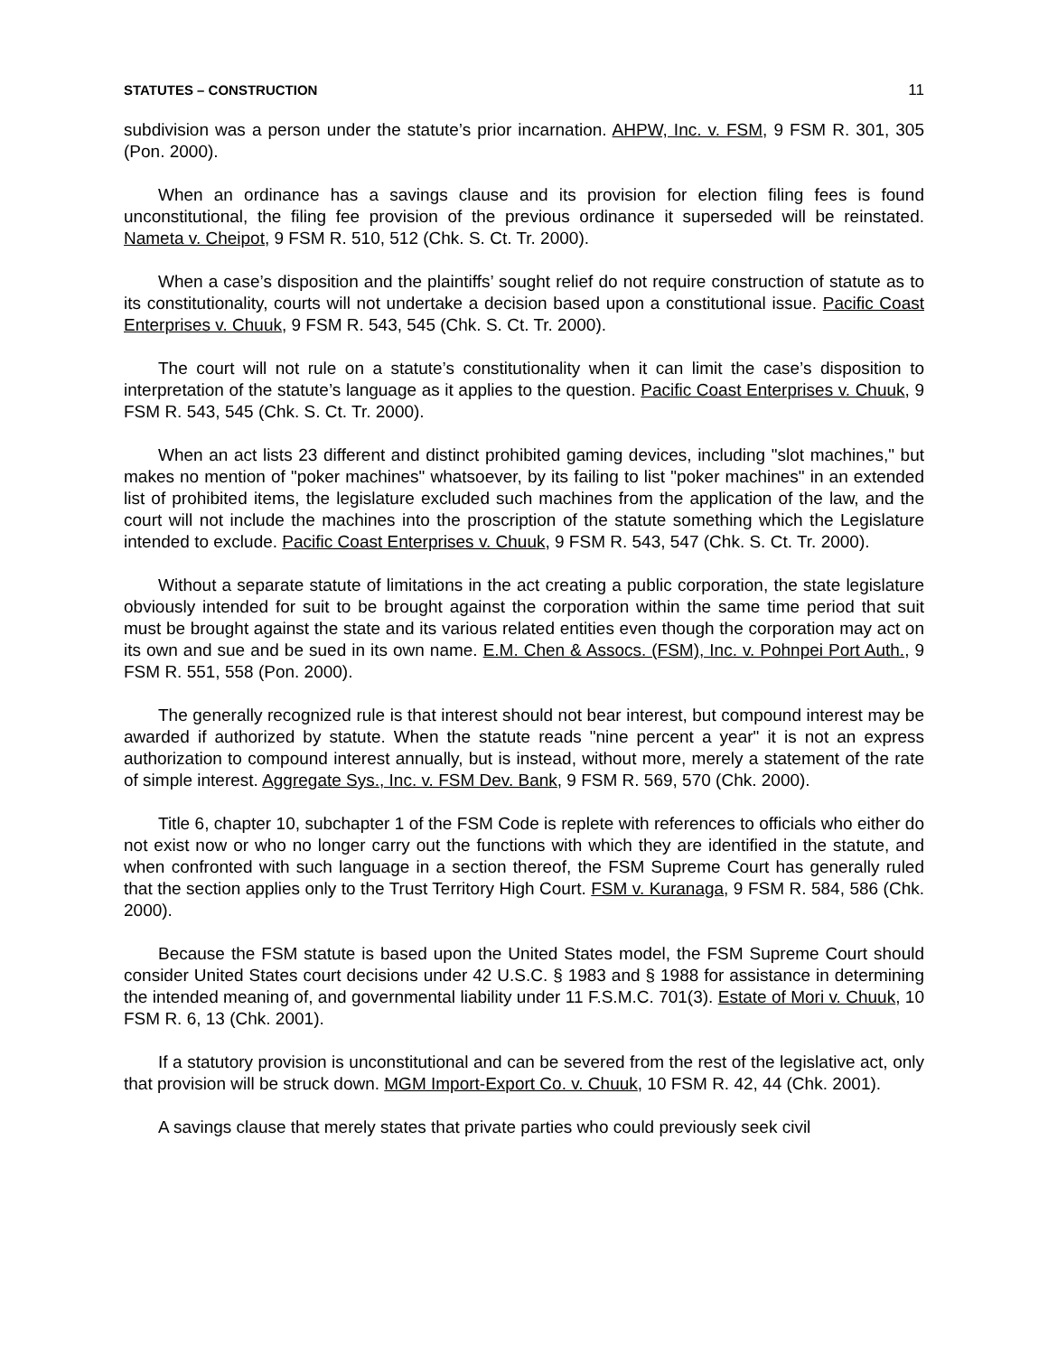STATUTES – CONSTRUCTION 11
subdivision was a person under the statute’s prior incarnation. AHPW, Inc. v. FSM, 9 FSM R. 301, 305 (Pon. 2000).
When an ordinance has a savings clause and its provision for election filing fees is found unconstitutional, the filing fee provision of the previous ordinance it superseded will be reinstated. Nameta v. Cheipot, 9 FSM R. 510, 512 (Chk. S. Ct. Tr. 2000).
When a case’s disposition and the plaintiffs’ sought relief do not require construction of statute as to its constitutionality, courts will not undertake a decision based upon a constitutional issue. Pacific Coast Enterprises v. Chuuk, 9 FSM R. 543, 545 (Chk. S. Ct. Tr. 2000).
The court will not rule on a statute’s constitutionality when it can limit the case’s disposition to interpretation of the statute’s language as it applies to the question. Pacific Coast Enterprises v. Chuuk, 9 FSM R. 543, 545 (Chk. S. Ct. Tr. 2000).
When an act lists 23 different and distinct prohibited gaming devices, including "slot machines," but makes no mention of "poker machines" whatsoever, by its failing to list "poker machines" in an extended list of prohibited items, the legislature excluded such machines from the application of the law, and the court will not include the machines into the proscription of the statute something which the Legislature intended to exclude. Pacific Coast Enterprises v. Chuuk, 9 FSM R. 543, 547 (Chk. S. Ct. Tr. 2000).
Without a separate statute of limitations in the act creating a public corporation, the state legislature obviously intended for suit to be brought against the corporation within the same time period that suit must be brought against the state and its various related entities even though the corporation may act on its own and sue and be sued in its own name. E.M. Chen & Assocs. (FSM), Inc. v. Pohnpei Port Auth., 9 FSM R. 551, 558 (Pon. 2000).
The generally recognized rule is that interest should not bear interest, but compound interest may be awarded if authorized by statute. When the statute reads "nine percent a year" it is not an express authorization to compound interest annually, but is instead, without more, merely a statement of the rate of simple interest. Aggregate Sys., Inc. v. FSM Dev. Bank, 9 FSM R. 569, 570 (Chk. 2000).
Title 6, chapter 10, subchapter 1 of the FSM Code is replete with references to officials who either do not exist now or who no longer carry out the functions with which they are identified in the statute, and when confronted with such language in a section thereof, the FSM Supreme Court has generally ruled that the section applies only to the Trust Territory High Court. FSM v. Kuranaga, 9 FSM R. 584, 586 (Chk. 2000).
Because the FSM statute is based upon the United States model, the FSM Supreme Court should consider United States court decisions under 42 U.S.C. § 1983 and § 1988 for assistance in determining the intended meaning of, and governmental liability under 11 F.S.M.C. 701(3). Estate of Mori v. Chuuk, 10 FSM R. 6, 13 (Chk. 2001).
If a statutory provision is unconstitutional and can be severed from the rest of the legislative act, only that provision will be struck down. MGM Import-Export Co. v. Chuuk, 10 FSM R. 42, 44 (Chk. 2001).
A savings clause that merely states that private parties who could previously seek civil